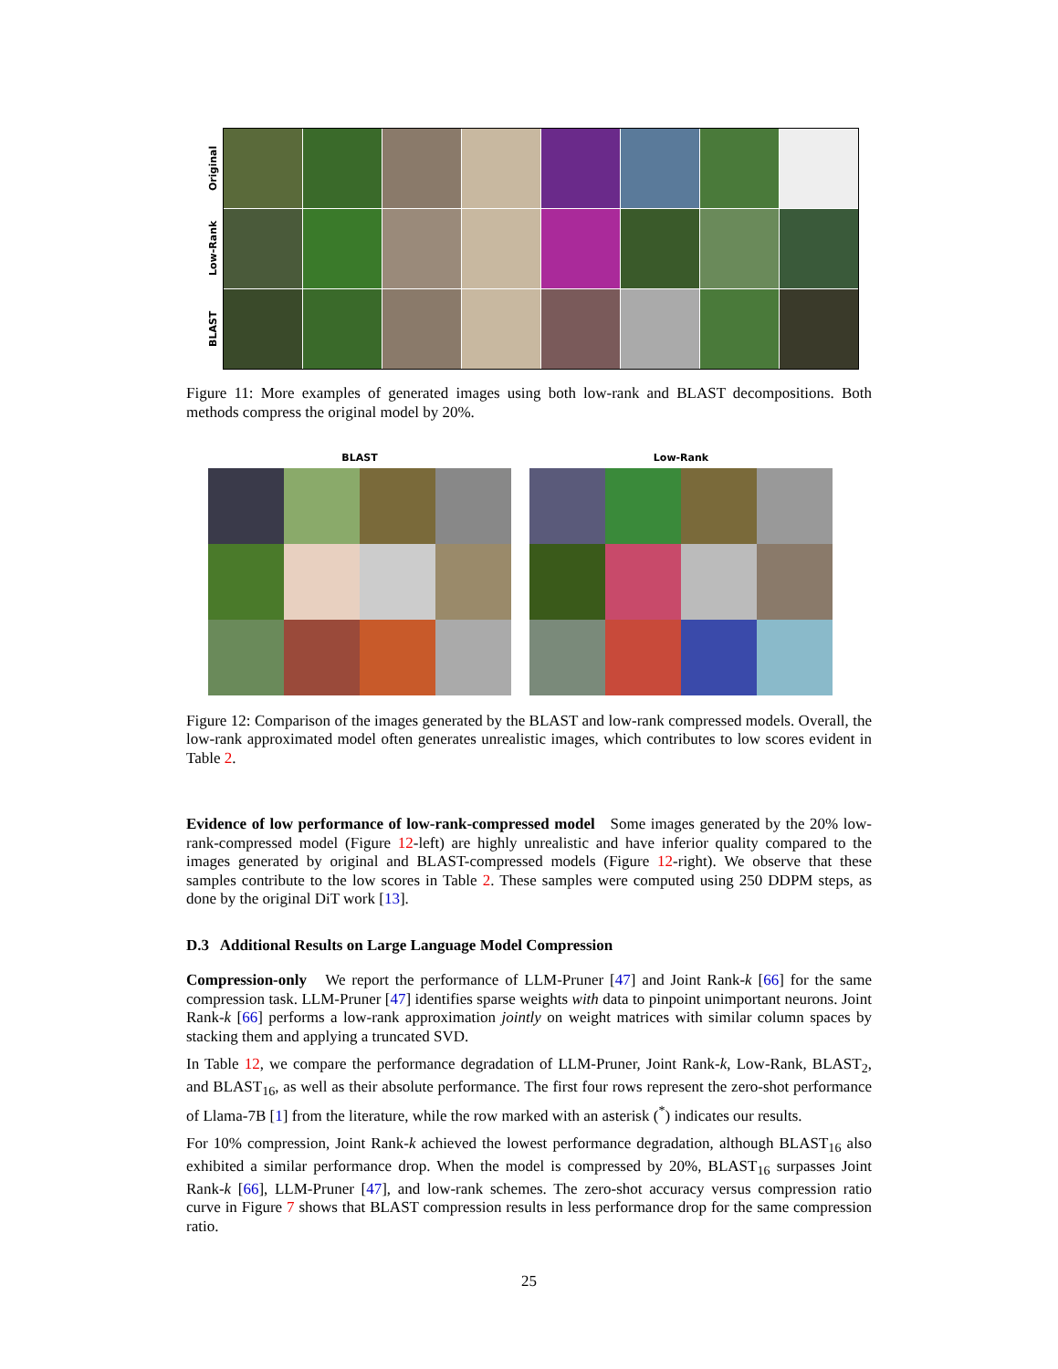Original
Low-Rank
BLAST
Figure 11: More examples of generated images using both low-rank and BLAST decompositions. Both methods compress the original model by 20%.
BLAST Low-Rank
Figure 12: Comparison of the images generated by the BLAST and low-rank compressed models. Overall, the low-rank approximated model often generates unrealistic images, which contributes to low scores evident in Table 2.
Evidence of low performance of low-rank-compressed model Some images generated by the 20% low-rank-compressed model (Figure 12-left) are highly unrealistic and have inferior quality compared to the images generated by original and BLAST-compressed models (Figure 12-right). We observe that these samples contribute to the low scores in Table 2. These samples were computed using 250 DDPM steps, as done by the original DiT work [13].
D.3 Additional Results on Large Language Model Compression
Compression-only We report the performance of LLM-Pruner [47] and Joint Rank-k [66] for the same compression task. LLM-Pruner [47] identifies sparse weights with data to pinpoint unimportant neurons. Joint Rank-k [66] performs a low-rank approximation jointly on weight matrices with similar column spaces by stacking them and applying a truncated SVD.
In Table 12, we compare the performance degradation of LLM-Pruner, Joint Rank-k, Low-Rank, BLAST<sub>2</sub>, and BLAST<sub>16</sub>, as well as their absolute performance. The first four rows represent the zero-shot performance of Llama-7B [1] from the literature, while the row marked with an asterisk (<sup>*</sup>) indicates our results.
For 10% compression, Joint Rank-k achieved the lowest performance degradation, although BLAST<sub>16</sub> also exhibited a similar performance drop. When the model is compressed by 20%, BLAST<sub>16</sub> surpasses Joint Rank-k [66], LLM-Pruner [47], and low-rank schemes. The zero-shot accuracy versus compression ratio curve in Figure 7 shows that BLAST compression results in less performance drop for the same compression ratio.
25